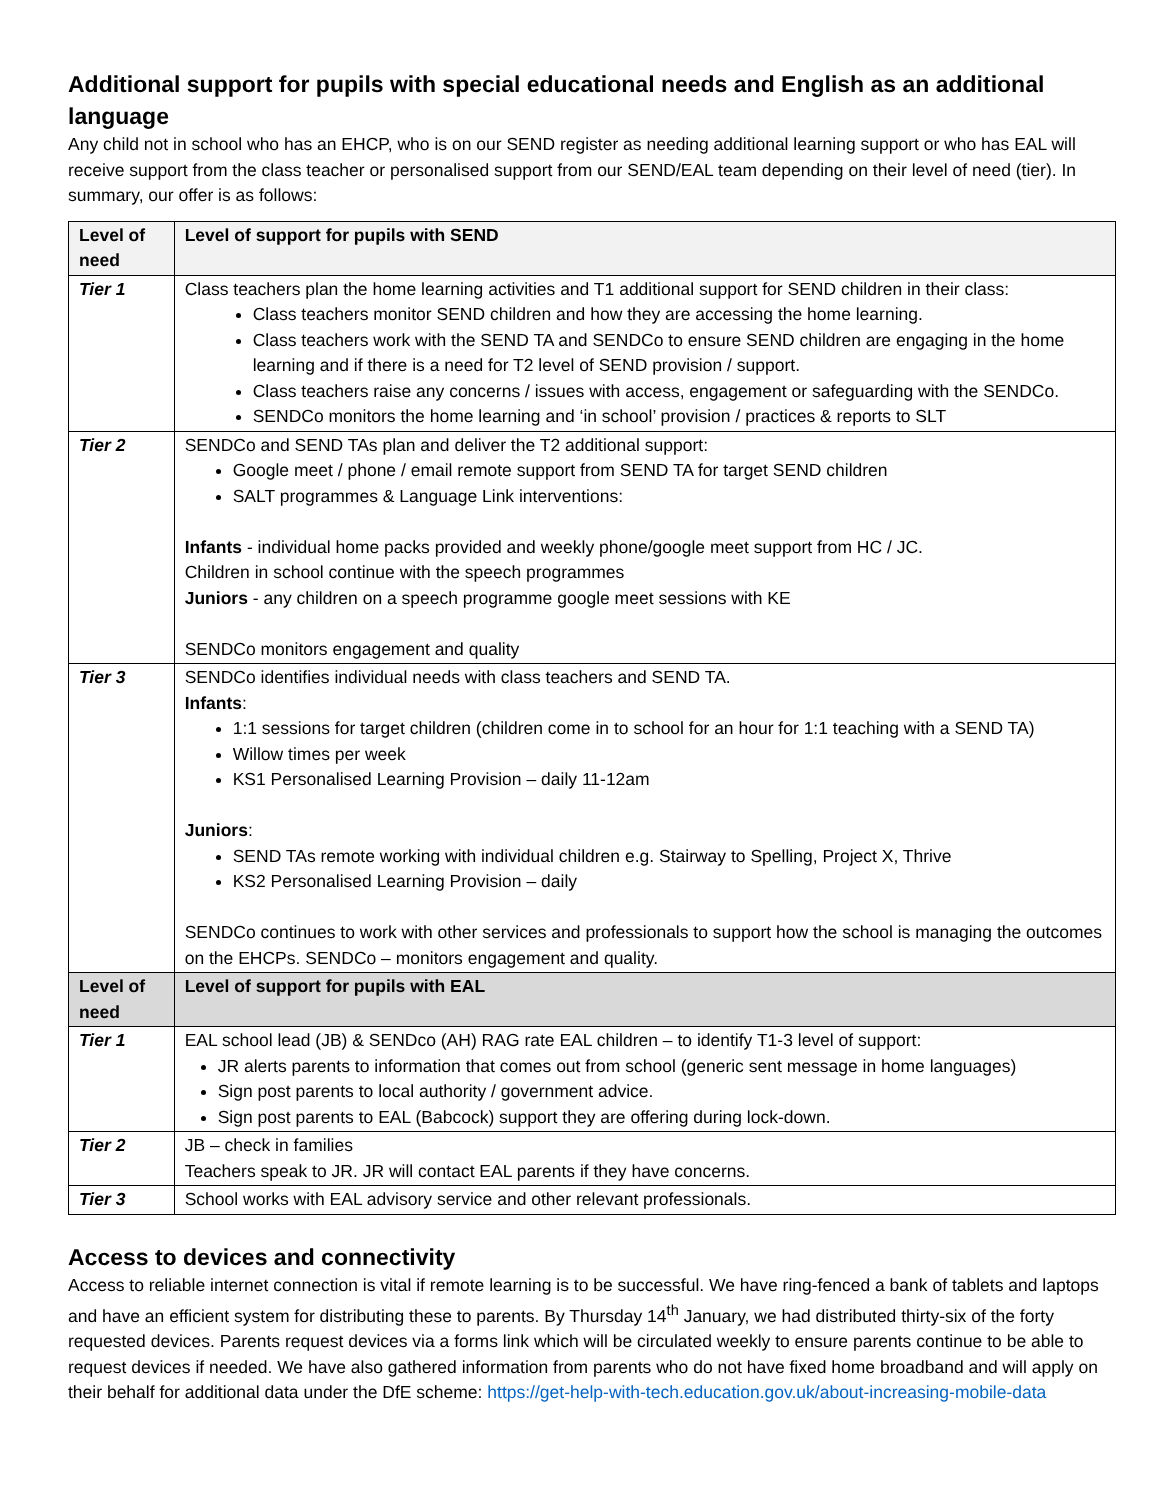Additional support for pupils with special educational needs and English as an additional language
Any child not in school who has an EHCP, who is on our SEND register as needing additional learning support or who has EAL will receive support from the class teacher or personalised support from our SEND/EAL team depending on their level of need (tier). In summary, our offer is as follows:
| Level of need | Level of support for pupils with SEND |
| --- | --- |
| Tier 1 | Class teachers plan the home learning activities and T1 additional support for SEND children in their class: Class teachers monitor SEND children and how they are accessing the home learning. Class teachers work with the SEND TA and SENDCo to ensure SEND children are engaging in the home learning and if there is a need for T2 level of SEND provision / support. Class teachers raise any concerns / issues with access, engagement or safeguarding with the SENDCo. SENDCo monitors the home learning and ‘in school’ provision / practices & reports to SLT |
| Tier 2 | SENDCo and SEND TAs plan and deliver the T2 additional support: Google meet / phone / email remote support from SEND TA for target SEND children SALT programmes & Language Link interventions: Infants - individual home packs provided and weekly phone/google meet support from HC / JC. Children in school continue with the speech programmes Juniors - any children on a speech programme google meet sessions with KE SENDCo monitors engagement and quality |
| Tier 3 | SENDCo identifies individual needs with class teachers and SEND TA. Infants : 1:1 sessions for target children (children come in to school for an hour for 1:1 teaching with a SEND TA) Willow times per week KS1 Personalised Learning Provision – daily 11-12am Juniors : SEND TAs remote working with individual children e.g. Stairway to Spelling, Project X, Thrive KS2 Personalised Learning Provision – daily SENDCo continues to work with other services and professionals to support how the school is managing the outcomes on the EHCPs. SENDCo – monitors engagement and quality. |
| Level of need | Level of support for pupils with EAL |
| Tier 1 | EAL school lead (JB) & SENDco (AH) RAG rate EAL children – to identify T1-3 level of support: JR alerts parents to information that comes out from school (generic sent message in home languages) Sign post parents to local authority / government advice. Sign post parents to EAL (Babcock) support they are offering during lock-down. |
| Tier 2 | JB – check in families Teachers speak to JR. JR will contact EAL parents if they have concerns. |
| Tier 3 | School works with EAL advisory service and other relevant professionals. |
Access to devices and connectivity
Access to reliable internet connection is vital if remote learning is to be successful. We have ring-fenced a bank of tablets and laptops and have an efficient system for distributing these to parents. By Thursday 14<sup>th</sup> January, we had distributed thirty-six of the forty requested devices. Parents request devices via a forms link which will be circulated weekly to ensure parents continue to be able to request devices if needed. We have also gathered information from parents who do not have fixed home broadband and will apply on their behalf for additional data under the DfE scheme: https://get-help-with-tech.education.gov.uk/about-increasing-mobile-data